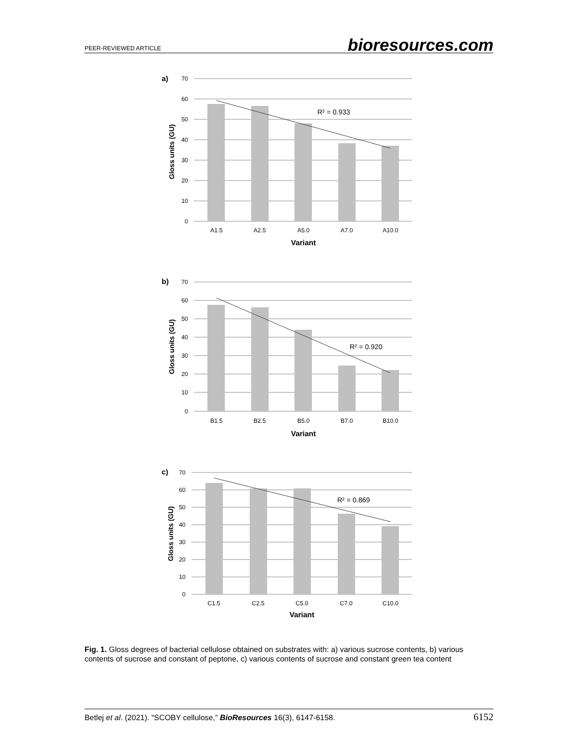PEER-REVIEWED ARTICLE bioresources.com
a)
R² = 0.933
70
60
50
40
30
20
10
0
A1.5
A2.5
A5.0
A7.0
A10.0
Variant
Gloss units (GU)
b)
R² = 0.920
70
60
50
40
30
20
10
0
B1.5
B2.5
B5.0
B7.0
B10.0
Variant
Gloss units (GU)
c)
R² = 0.869
70
60
50
40
30
20
10
0
C1.5
C2.5
C5.0
C7.0
C10.0
Variant
Gloss units (GU)
Fig. 1. Gloss degrees of bacterial cellulose obtained on substrates with: a) various sucrose contents, b) various contents of sucrose and constant of peptone, c) various contents of sucrose and constant green tea content
Betlej et al. (2021). “SCOBY cellulose,” BioResources 16(3), 6147-6158. 6152